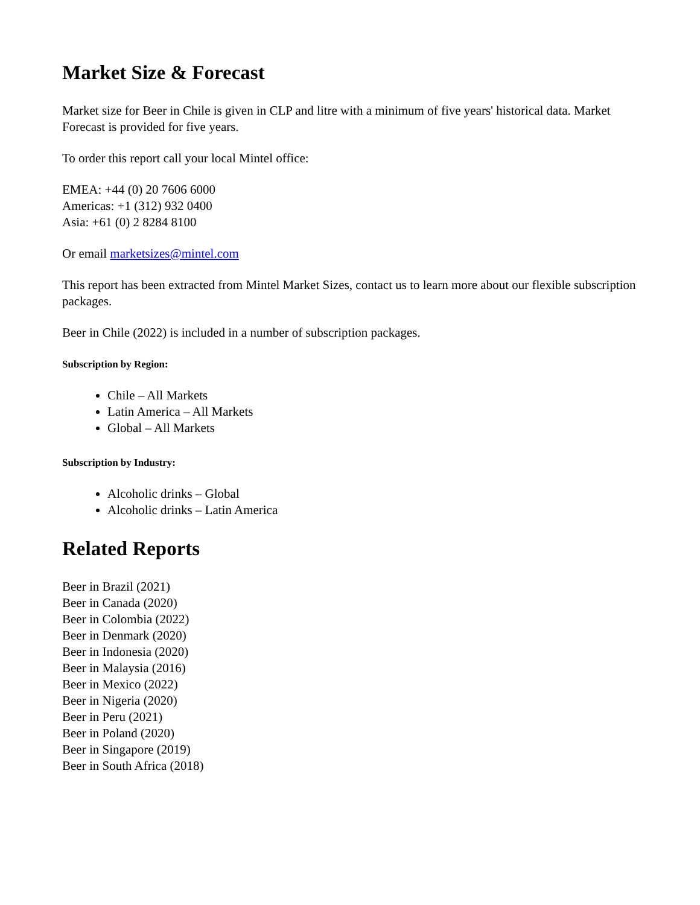Market Size & Forecast
Market size for Beer in Chile is given in CLP and litre with a minimum of five years' historical data. Market Forecast is provided for five years.
To order this report call your local Mintel office:
EMEA: +44 (0) 20 7606 6000
Americas: +1 (312) 932 0400
Asia: +61 (0) 2 8284 8100
Or email marketsizes@mintel.com
This report has been extracted from Mintel Market Sizes, contact us to learn more about our flexible subscription packages.
Beer in Chile (2022) is included in a number of subscription packages.
Subscription by Region:
Chile – All Markets
Latin America – All Markets
Global – All Markets
Subscription by Industry:
Alcoholic drinks – Global
Alcoholic drinks – Latin America
Related Reports
Beer in Brazil (2021)
Beer in Canada (2020)
Beer in Colombia (2022)
Beer in Denmark (2020)
Beer in Indonesia (2020)
Beer in Malaysia (2016)
Beer in Mexico (2022)
Beer in Nigeria (2020)
Beer in Peru (2021)
Beer in Poland (2020)
Beer in Singapore (2019)
Beer in South Africa (2018)